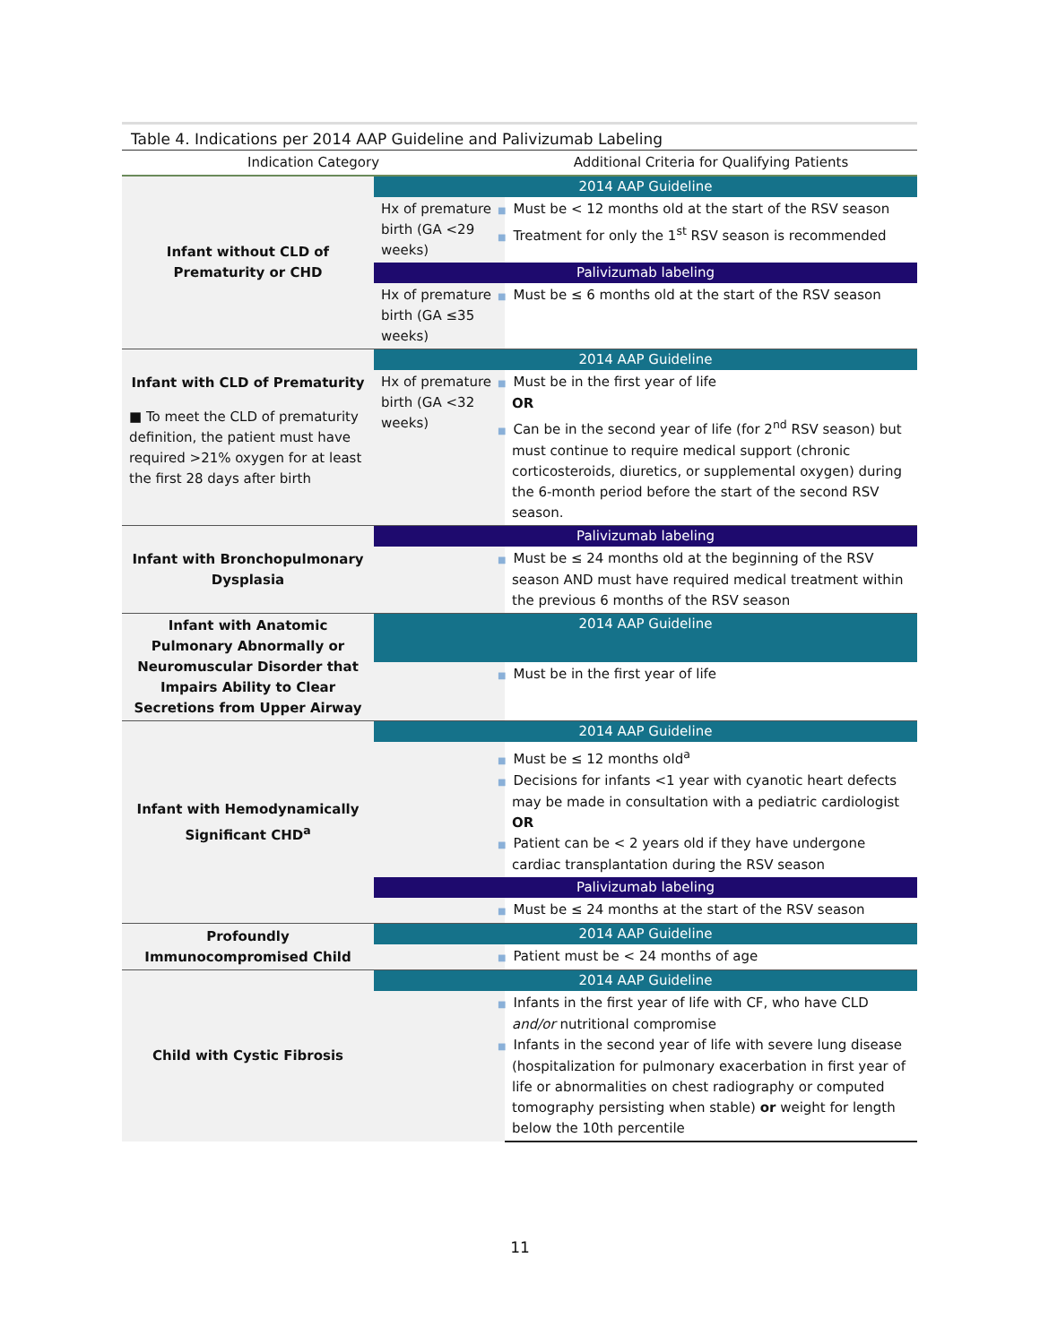Table 4. Indications per 2014 AAP Guideline and Palivizumab Labeling
| Indication Category | | Additional Criteria for Qualifying Patients |
| --- | --- | --- |
| Infant without CLD of Prematurity or CHD | 2014 AAP Guideline | |
| | Hx of premature birth (GA <29 weeks) | ■ Must be < 12 months old at the start of the RSV season ■ Treatment for only the 1<sup>st</sup> RSV season is recommended |
| | Palivizumab labeling | |
| | Hx of premature birth (GA ≤35 weeks) | ■ Must be ≤ 6 months old at the start of the RSV season |
| Infant with CLD of Prematurity ■ To meet the CLD of prematurity definition, the patient must have required >21% oxygen for at least the first 28 days after birth | 2014 AAP Guideline | |
| | Hx of premature birth (GA <32 weeks) | ■ Must be in the first year of life OR ■ Can be in the second year of life (for 2<sup>nd</sup> RSV season) but must continue to require medical support (chronic corticosteroids, diuretics, or supplemental oxygen) during the 6-month period before the start of the second RSV season. |
| Infant with Bronchopulmonary Dysplasia | Palivizumab labeling | |
| | | ■ Must be ≤ 24 months old at the beginning of the RSV season AND must have required medical treatment within the previous 6 months of the RSV season |
| Infant with Anatomic Pulmonary Abnormally or Neuromuscular Disorder that Impairs Ability to Clear Secretions from Upper Airway | 2014 AAP Guideline | |
| | | ■ Must be in the first year of life |
| Infant with Hemodynamically Significant CHD<sup>a</sup> | 2014 AAP Guideline | |
| | | ■ Must be ≤ 12 months old<sup>a</sup> ■ Decisions for infants <1 year with cyanotic heart defects may be made in consultation with a pediatric cardiologist OR ■ Patient can be < 2 years old if they have undergone cardiac transplantation during the RSV season |
| | Palivizumab labeling | |
| | | ■ Must be ≤ 24 months at the start of the RSV season |
| Profoundly Immunocompromised Child | 2014 AAP Guideline | |
| | | ■ Patient must be < 24 months of age |
| Child with Cystic Fibrosis | 2014 AAP Guideline | |
| | | ■ Infants in the first year of life with CF, who have CLD and/or nutritional compromise ■ Infants in the second year of life with severe lung disease (hospitalization for pulmonary exacerbation in first year of life or abnormalities on chest radiography or computed tomography persisting when stable) or weight for length below the 10th percentile |
11